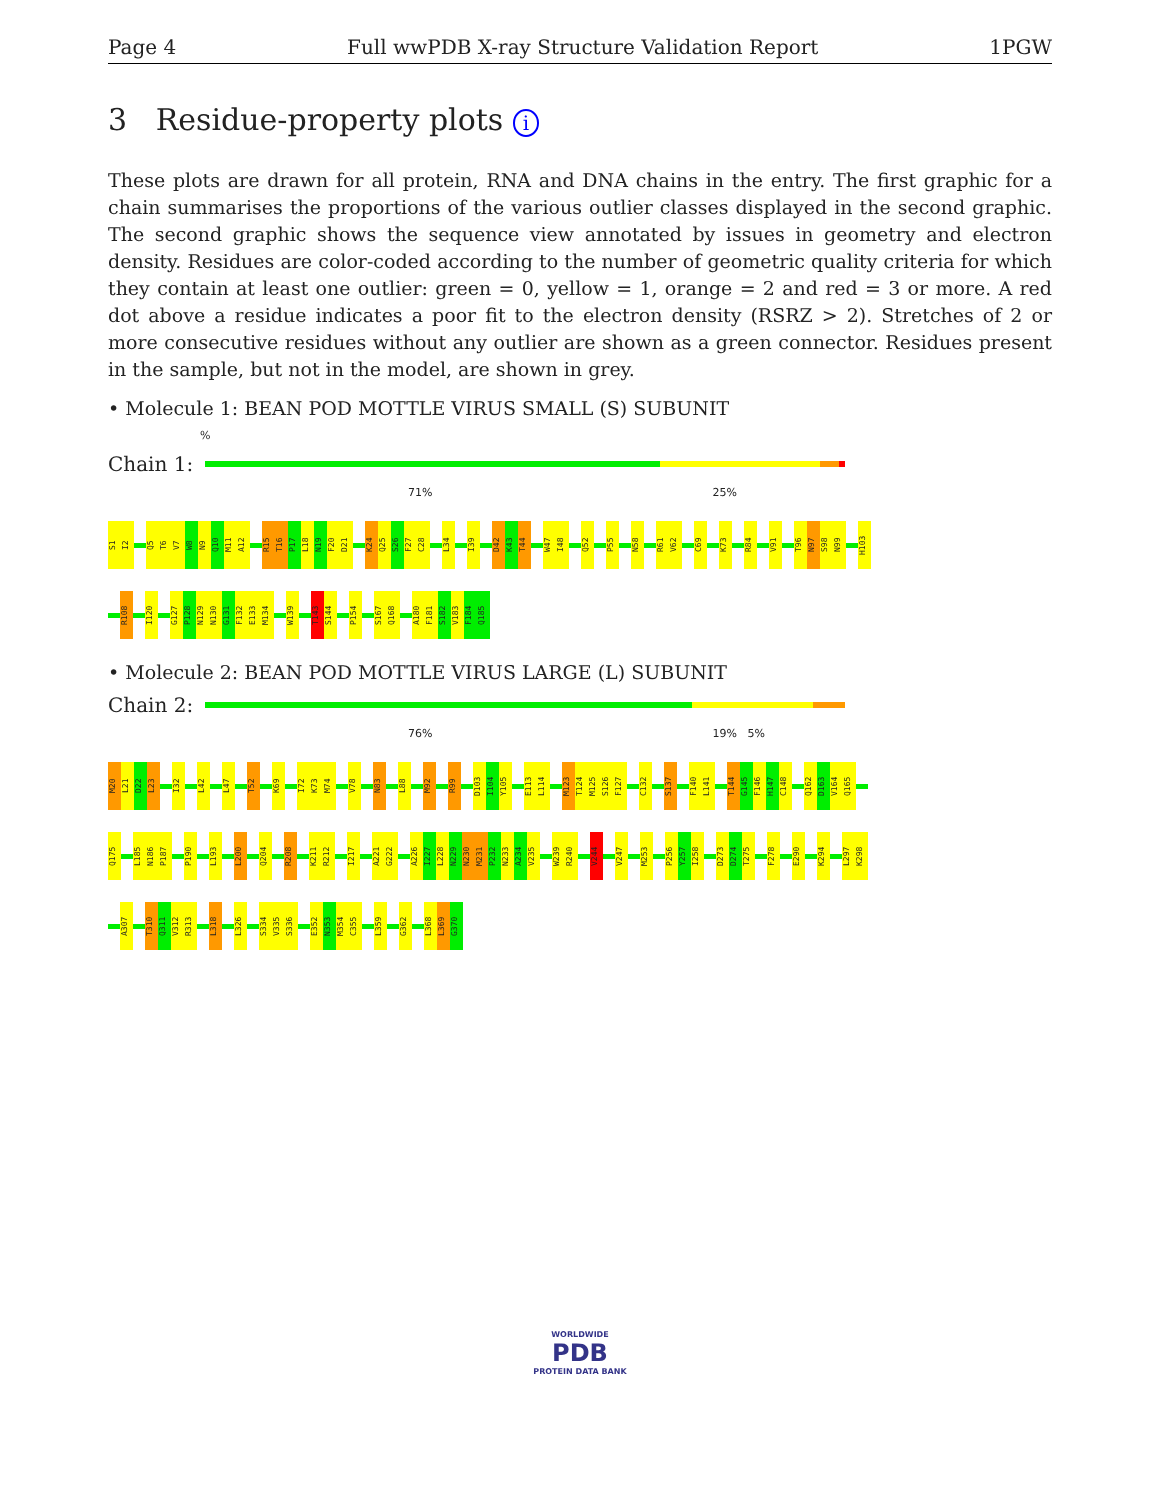Page 4 Full wwPDB X-ray Structure Validation Report 1PGW
3 Residue-property plots i
These plots are drawn for all protein, RNA and DNA chains in the entry. The first graphic for a chain summarises the proportions of the various outlier classes displayed in the second graphic. The second graphic shows the sequence view annotated by issues in geometry and electron density. Residues are color-coded according to the number of geometric quality criteria for which they contain at least one outlier: green = 0, yellow = 1, orange = 2 and red = 3 or more. A red dot above a residue indicates a poor fit to the electron density (RSRZ > 2). Stretches of 2 or more consecutive residues without any outlier are shown as a green connector. Residues present in the sample, but not in the model, are shown in grey.
• Molecule 1: BEAN POD MOTTLE VIRUS SMALL (S) SUBUNIT
%
Chain 1:
71% 25%
S1 I2 Q5 T6 V7 W8 N9 Q10 M11 A12 R15 T16 P17 L18 N19 F20 D21 K24 Q25 S26 F27 C28 L34 I39 D42 K43 T44 W47 I48 Q52 P55 N58 R61 V62 C69 K73 R84 V91 T96 N97 S98 N99 H103
R108 I120 G127 P128 N129 N130 G131 F132 E133 M134 W139 T143 S144 P154 S167 Q168 A180 F181 S182 V183 F184 Q185
• Molecule 2: BEAN POD MOTTLE VIRUS LARGE (L) SUBUNIT
Chain 2:
76% 19% 5%
M20 L21 D22 L23 I32 L42 L47 T52 K69 I72 K73 M74 V78 N83 L88 M92 R99 D103 I104 Y105 E113 L114 M123 T124 M125 S126 F127 C132 S137 F140 L141 T144 G145 F146 H147 C148 Q162 D163 V164 Q165
Q175 L185 N186 P187 P190 L193 L200 Q204 R208 K211 R212 I217 A221 G222 A226 I227 L228 N229 N230 M231 P232 N233 A234 V235 W239 R240 V244 V247 M253 P256 Y257 I258 D273 D274 T275 F278 E290 K294 L297 K298
A307 T310 Q311 V312 R313 L318 L326 S334 V335 S336 E352 N353 M354 C355 L359 G362 L368 L369 G370
WORLDWIDE
PDB
PROTEIN DATA BANK